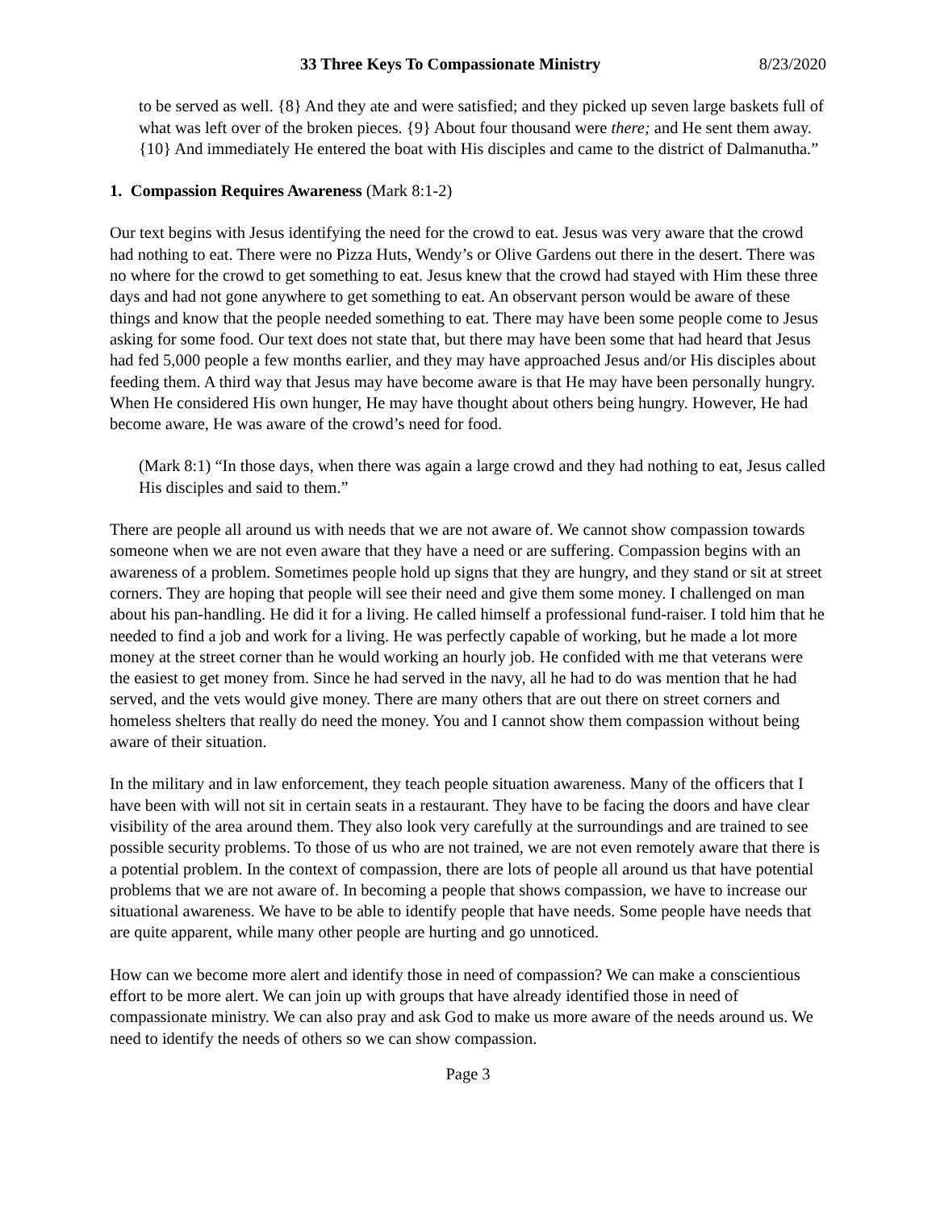33 Three Keys To Compassionate Ministry 8/23/2020
to be served as well. {8} And they ate and were satisfied; and they picked up seven large baskets full of what was left over of the broken pieces. {9} About four thousand were there; and He sent them away. {10} And immediately He entered the boat with His disciples and came to the district of Dalmanutha.”
1. Compassion Requires Awareness (Mark 8:1-2)
Our text begins with Jesus identifying the need for the crowd to eat. Jesus was very aware that the crowd had nothing to eat. There were no Pizza Huts, Wendy’s or Olive Gardens out there in the desert. There was no where for the crowd to get something to eat. Jesus knew that the crowd had stayed with Him these three days and had not gone anywhere to get something to eat. An observant person would be aware of these things and know that the people needed something to eat. There may have been some people come to Jesus asking for some food. Our text does not state that, but there may have been some that had heard that Jesus had fed 5,000 people a few months earlier, and they may have approached Jesus and/or His disciples about feeding them. A third way that Jesus may have become aware is that He may have been personally hungry. When He considered His own hunger, He may have thought about others being hungry. However, He had become aware, He was aware of the crowd’s need for food.
(Mark 8:1) “In those days, when there was again a large crowd and they had nothing to eat, Jesus called His disciples and said to them.”
There are people all around us with needs that we are not aware of. We cannot show compassion towards someone when we are not even aware that they have a need or are suffering. Compassion begins with an awareness of a problem. Sometimes people hold up signs that they are hungry, and they stand or sit at street corners. They are hoping that people will see their need and give them some money. I challenged on man about his pan-handling. He did it for a living. He called himself a professional fund-raiser. I told him that he needed to find a job and work for a living. He was perfectly capable of working, but he made a lot more money at the street corner than he would working an hourly job. He confided with me that veterans were the easiest to get money from. Since he had served in the navy, all he had to do was mention that he had served, and the vets would give money. There are many others that are out there on street corners and homeless shelters that really do need the money. You and I cannot show them compassion without being aware of their situation.
In the military and in law enforcement, they teach people situation awareness. Many of the officers that I have been with will not sit in certain seats in a restaurant. They have to be facing the doors and have clear visibility of the area around them. They also look very carefully at the surroundings and are trained to see possible security problems. To those of us who are not trained, we are not even remotely aware that there is a potential problem. In the context of compassion, there are lots of people all around us that have potential problems that we are not aware of. In becoming a people that shows compassion, we have to increase our situational awareness. We have to be able to identify people that have needs. Some people have needs that are quite apparent, while many other people are hurting and go unnoticed.
How can we become more alert and identify those in need of compassion? We can make a conscientious effort to be more alert. We can join up with groups that have already identified those in need of compassionate ministry. We can also pray and ask God to make us more aware of the needs around us. We need to identify the needs of others so we can show compassion.
Page 3